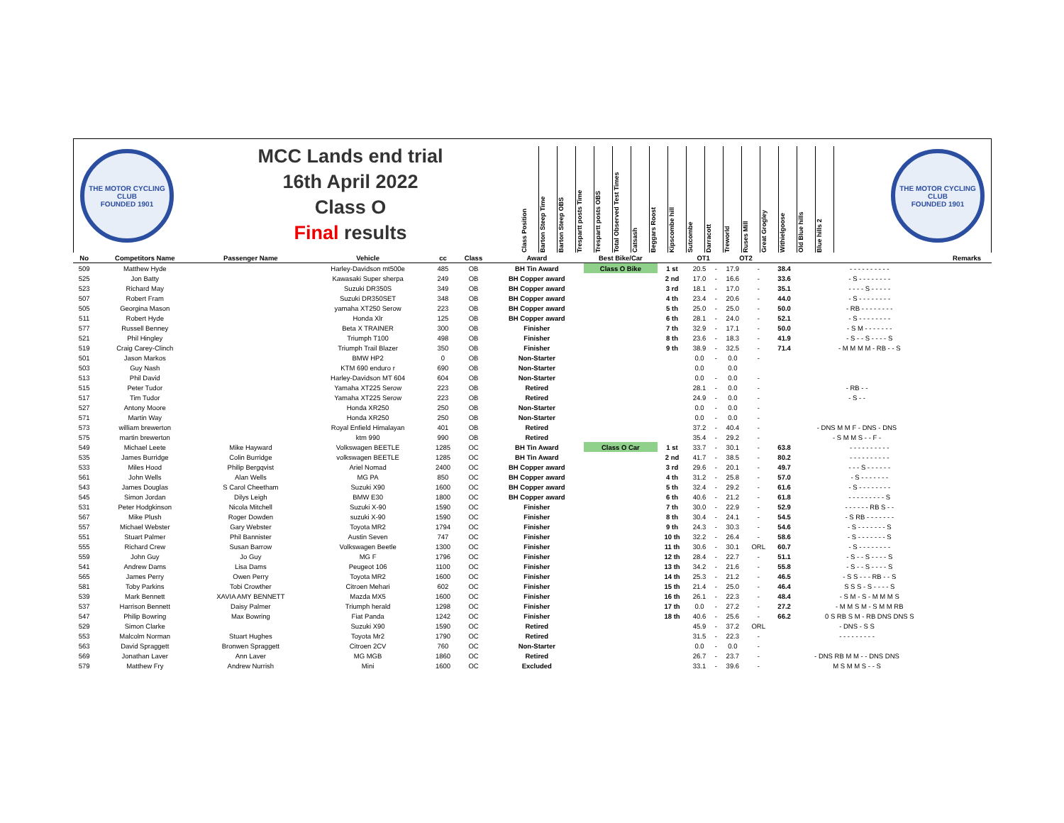THE MOTOR CYCLING CLUB
FOUNDED 1901
MCC Lands end trial
16th April 2022
Class O
Final results
Class Position
Barton Steep Time
Barton Steep OBS
Trespartt posts Time
Trespartt posts OBS
Total Observed Test Times
Catsash
Beggars Roost
Kipscombe hill
Sutcombe
Darracott
Treworld
Ruses Mill
Great Grogley
Withielgoose
Old Blue hills
Blue hills 2
THE MOTOR CYCLING CLUB
FOUNDED 1901
| No | Competitors Name | Passenger Name | Vehicle | cc | Class | Award | Best Bike/Car | | OT1 | | OT2 | | | | Remarks |
| --- | --- | --- | --- | --- | --- | --- | --- | --- | --- | --- | --- | --- | --- | --- | --- |
| 509 | Matthew Hyde | | Harley-Davidson mt500e | 485 | OB | BH Tin Award | Class O Bike | 1 st | 20.5 | - | 17.9 | - | 38.4 | - - - - - - - - - - | |
| 525 | Jon Batty | | Kawasaki Super sherpa | 249 | OB | BH Copper award | | 2 nd | 17.0 | - | 16.6 | - | 33.6 | - S - - - - - - - - | |
| 523 | Richard May | | Suzuki DR350S | 349 | OB | BH Copper award | | 3 rd | 18.1 | - | 17.0 | - | 35.1 | - - - - S - - - - - | |
| 507 | Robert Fram | | Suzuki DR350SET | 348 | OB | BH Copper award | | 4 th | 23.4 | - | 20.6 | - | 44.0 | - S - - - - - - - - | |
| 505 | Georgina Mason | | yamaha XT250 Serow | 223 | OB | BH Copper award | | 5 th | 25.0 | - | 25.0 | - | 50.0 | - RB - - - - - - - - | |
| 511 | Robert Hyde | | Honda Xlr | 125 | OB | BH Copper award | | 6 th | 28.1 | - | 24.0 | - | 52.1 | - S - - - - - - - - | |
| 577 | Russell Benney | | Beta X TRAINER | 300 | OB | Finisher | | 7 th | 32.9 | - | 17.1 | - | 50.0 | - S M - - - - - - - | |
| 521 | Phil Hingley | | Triumph T100 | 498 | OB | Finisher | | 8 th | 23.6 | - | 18.3 | - | 41.9 | - S - - S - - - - S | |
| 519 | Craig Carey-Clinch | | Triumph Trail Blazer | 350 | OB | Finisher | | 9 th | 38.9 | - | 32.5 | - | 71.4 | - M M M M - RB - - S | |
| 501 | Jason Markos | | BMW HP2 | 0 | OB | Non-Starter | | | 0.0 | - | 0.0 | - | | | |
| 503 | Guy Nash | | KTM 690 enduro r | 690 | OB | Non-Starter | | | 0.0 | | 0.0 | | | | |
| 513 | Phil David | | Harley-Davidson MT 604 | 604 | OB | Non-Starter | | | 0.0 | - | 0.0 | - | | | |
| 515 | Peter Tudor | | Yamaha XT225 Serow | 223 | OB | Retired | | | 28.1 | - | 0.0 | - | - RB - - | | |
| 517 | Tim Tudor | | Yamaha XT225 Serow | 223 | OB | Retired | | | 24.9 | - | 0.0 | - | - S - - | | |
| 527 | Antony Moore | | Honda XR250 | 250 | OB | Non-Starter | | | 0.0 | - | 0.0 | - | | | |
| 571 | Martin Way | | Honda XR250 | 250 | OB | Non-Starter | | | 0.0 | - | 0.0 | - | | | |
| 573 | william brewerton | | Royal Enfield Himalayan | 401 | OB | Retired | | | 37.2 | - | 40.4 | - | - DNS M M F - DNS - DNS | | |
| 575 | martin brewerton | | ktm 990 | 990 | OB | Retired | | | 35.4 | - | 29.2 | - | - S M M S - - F - | | |
| 549 | Michael Leete | Mike Hayward | Volkswagen BEETLE | 1285 | OC | BH Tin Award | Class O Car | 1 st | 33.7 | - | 30.1 | - | 63.8 | - - - - - - - - - - | |
| 535 | James Burridge | Colin Burridge | volkswagen BEETLE | 1285 | OC | BH Tin Award | | 2 nd | 41.7 | - | 38.5 | - | 80.2 | - - - - - - - - - - | |
| 533 | Miles Hood | Philip Bergqvist | Ariel Nomad | 2400 | OC | BH Copper award | | 3 rd | 29.6 | - | 20.1 | - | 49.7 | - - - S - - - - - - | |
| 561 | John Wells | Alan Wells | MG PA | 850 | OC | BH Copper award | | 4 th | 31.2 | - | 25.8 | - | 57.0 | - S - - - - - - - | |
| 543 | James Douglas | S Carol Cheetham | Suzuki X90 | 1600 | OC | BH Copper award | | 5 th | 32.4 | - | 29.2 | - | 61.6 | - S - - - - - - - - | |
| 545 | Simon Jordan | Dilys Leigh | BMW E30 | 1800 | OC | BH Copper award | | 6 th | 40.6 | - | 21.2 | - | 61.8 | - - - - - - - - - S | |
| 531 | Peter Hodgkinson | Nicola Mitchell | Suzuki X-90 | 1590 | OC | Finisher | | 7 th | 30.0 | - | 22.9 | - | 52.9 | - - - - - - RB S - - | |
| 567 | Mike Plush | Roger Dowden | suzuki X-90 | 1590 | OC | Finisher | | 8 th | 30.4 | - | 24.1 | - | 54.5 | - S RB - - - - - - - | |
| 557 | Michael Webster | Gary Webster | Toyota MR2 | 1794 | OC | Finisher | | 9 th | 24.3 | - | 30.3 | - | 54.6 | - S - - - - - - - S | |
| 551 | Stuart Palmer | Phil Bannister | Austin Seven | 747 | OC | Finisher | | 10 th | 32.2 | - | 26.4 | - | 58.6 | - S - - - - - - - S | |
| 555 | Richard Crew | Susan Barrow | Volkswagen Beetle | 1300 | OC | Finisher | | 11 th | 30.6 | - | 30.1 | ORL | 60.7 | - S - - - - - - - - | |
| 559 | John Guy | Jo Guy | MG F | 1796 | OC | Finisher | | 12 th | 28.4 | - | 22.7 | - | 51.1 | - S - - S - - - - S | |
| 541 | Andrew Dams | Lisa Dams | Peugeot 106 | 1100 | OC | Finisher | | 13 th | 34.2 | - | 21.6 | - | 55.8 | - S - - S - - - - S | |
| 565 | James Perry | Owen Perry | Toyota MR2 | 1600 | OC | Finisher | | 14 th | 25.3 | - | 21.2 | - | 46.5 | - S S - - - RB - - S | |
| 581 | Toby Parkins | Tobi Crowther | Citroen Mehari | 602 | OC | Finisher | | 15 th | 21.4 | - | 25.0 | - | 46.4 | S S S - S - - - - S | |
| 539 | Mark Bennett | XAVIA AMY BENNETT | Mazda MX5 | 1600 | OC | Finisher | | 16 th | 26.1 | - | 22.3 | - | 48.4 | - S M - S - M M M S | |
| 537 | Harrison Bennett | Daisy Palmer | Triumph herald | 1298 | OC | Finisher | | 17 th | 0.0 | - | 27.2 | - | 27.2 | - M M S M - S M M RB | |
| 547 | Philip Bowring | Max Bowring | Fiat Panda | 1242 | OC | Finisher | | 18 th | 40.6 | - | 25.6 | - | 66.2 | 0 S RB S M - RB DNS DNS S | |
| 529 | Simon Clarke | | Suzuki X90 | 1590 | OC | Retired | | | 45.9 | - | 37.2 | ORL | - DNS - S S | | |
| 553 | Malcolm Norman | Stuart Hughes | Toyota Mr2 | 1790 | OC | Retired | | | 31.5 | - | 22.3 | - | - - - - - - - - - | | |
| 563 | David Spraggett | Bronwen Spraggett | Citroen 2CV | 760 | OC | Non-Starter | | | 0.0 | - | 0.0 | - | | | |
| 569 | Jonathan Laver | Ann Laver | MG MGB | 1860 | OC | Retired | | | 26.7 | - | 23.7 | - | - DNS RB M M - - DNS DNS | | |
| 579 | Matthew Fry | Andrew Nurrish | Mini | 1600 | OC | Excluded | | | 33.1 | - | 39.6 | - | M S M M S - - S | | |